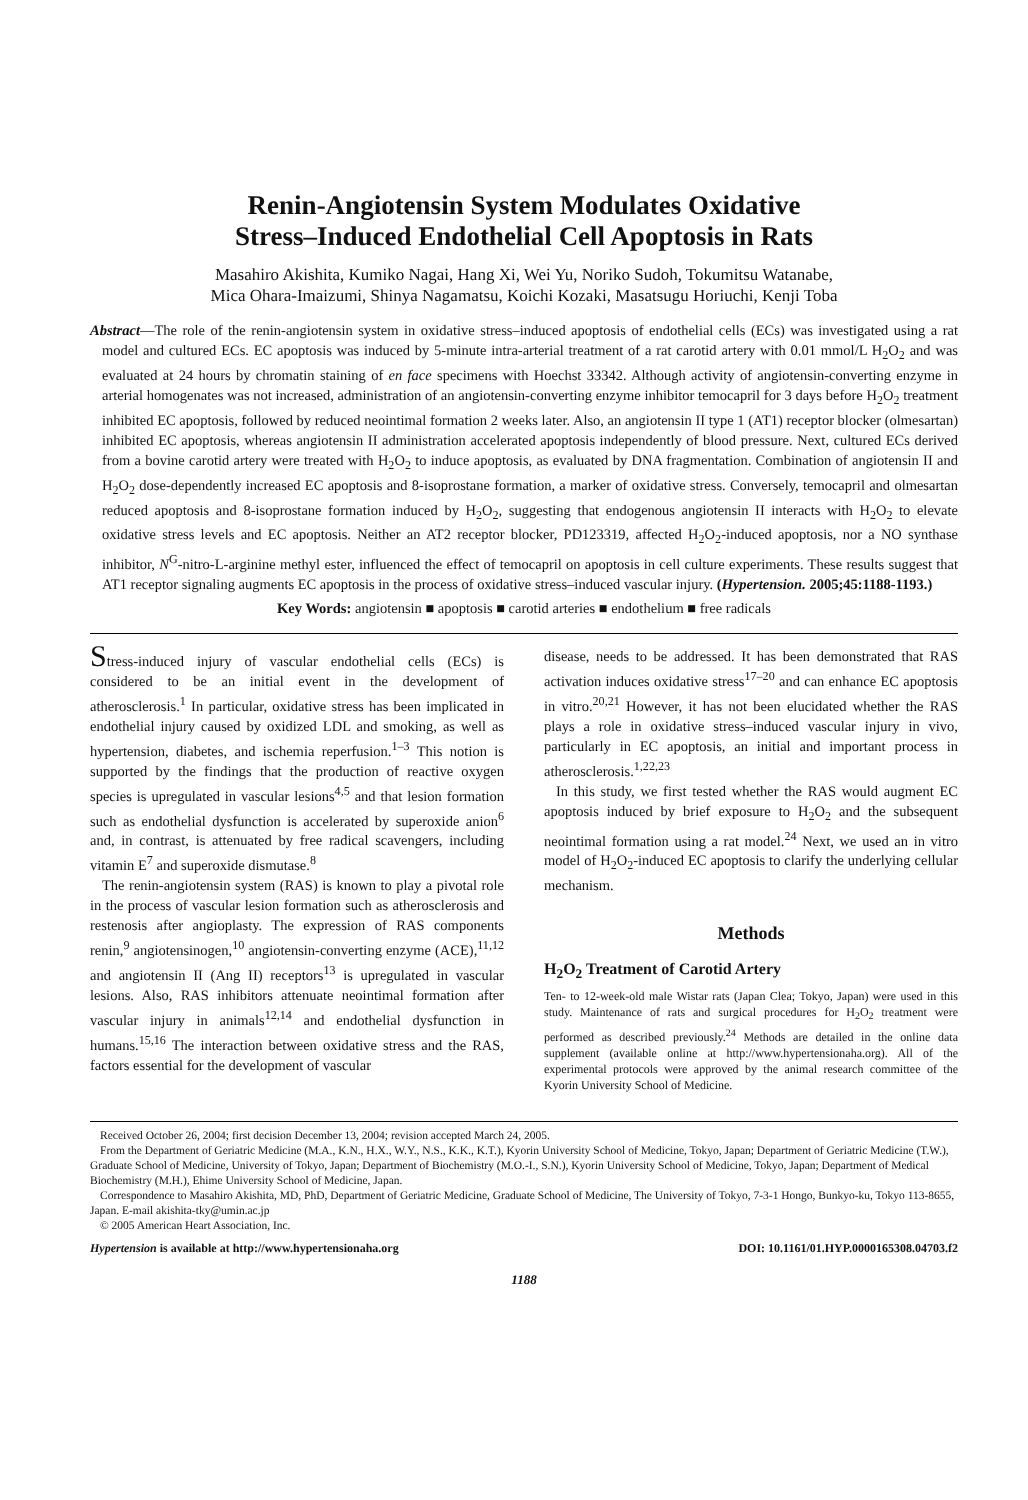Renin-Angiotensin System Modulates Oxidative
Stress–Induced Endothelial Cell Apoptosis in Rats
Masahiro Akishita, Kumiko Nagai, Hang Xi, Wei Yu, Noriko Sudoh, Tokumitsu Watanabe,
Mica Ohara-Imaizumi, Shinya Nagamatsu, Koichi Kozaki, Masatsugu Horiuchi, Kenji Toba
Abstract—The role of the renin-angiotensin system in oxidative stress–induced apoptosis of endothelial cells (ECs) was investigated using a rat model and cultured ECs. EC apoptosis was induced by 5-minute intra-arterial treatment of a rat carotid artery with 0.01 mmol/L H<sub>2</sub>O<sub>2</sub> and was evaluated at 24 hours by chromatin staining of en face specimens with Hoechst 33342. Although activity of angiotensin-converting enzyme in arterial homogenates was not increased, administration of an angiotensin-converting enzyme inhibitor temocapril for 3 days before H<sub>2</sub>O<sub>2</sub> treatment inhibited EC apoptosis, followed by reduced neointimal formation 2 weeks later. Also, an angiotensin II type 1 (AT1) receptor blocker (olmesartan) inhibited EC apoptosis, whereas angiotensin II administration accelerated apoptosis independently of blood pressure. Next, cultured ECs derived from a bovine carotid artery were treated with H<sub>2</sub>O<sub>2</sub> to induce apoptosis, as evaluated by DNA fragmentation. Combination of angiotensin II and H<sub>2</sub>O<sub>2</sub> dose-dependently increased EC apoptosis and 8-isoprostane formation, a marker of oxidative stress. Conversely, temocapril and olmesartan reduced apoptosis and 8-isoprostane formation induced by H<sub>2</sub>O<sub>2</sub>, suggesting that endogenous angiotensin II interacts with H<sub>2</sub>O<sub>2</sub> to elevate oxidative stress levels and EC apoptosis. Neither an AT2 receptor blocker, PD123319, affected H<sub>2</sub>O<sub>2</sub>-induced apoptosis, nor a NO synthase inhibitor, N<sup>G</sup>-nitro-L-arginine methyl ester, influenced the effect of temocapril on apoptosis in cell culture experiments. These results suggest that AT1 receptor signaling augments EC apoptosis in the process of oxidative stress–induced vascular injury. (Hypertension. 2005;45:1188-1193.)
Key Words: angiotensin ■ apoptosis ■ carotid arteries ■ endothelium ■ free radicals
Stress-induced injury of vascular endothelial cells (ECs) is considered to be an initial event in the development of atherosclerosis.<sup>1</sup> In particular, oxidative stress has been implicated in endothelial injury caused by oxidized LDL and smoking, as well as hypertension, diabetes, and ischemia reperfusion.<sup>1–3</sup> This notion is supported by the findings that the production of reactive oxygen species is upregulated in vascular lesions<sup>4,5</sup> and that lesion formation such as endothelial dysfunction is accelerated by superoxide anion<sup>6</sup> and, in contrast, is attenuated by free radical scavengers, including vitamin E<sup>7</sup> and superoxide dismutase.<sup>8</sup>
The renin-angiotensin system (RAS) is known to play a pivotal role in the process of vascular lesion formation such as atherosclerosis and restenosis after angioplasty. The expression of RAS components renin,<sup>9</sup> angiotensinogen,<sup>10</sup> angiotensin-converting enzyme (ACE),<sup>11,12</sup> and angiotensin II (Ang II) receptors<sup>13</sup> is upregulated in vascular lesions. Also, RAS inhibitors attenuate neointimal formation after vascular injury in animals<sup>12,14</sup> and endothelial dysfunction in humans.<sup>15,16</sup> The interaction between oxidative stress and the RAS, factors essential for the development of vascular
disease, needs to be addressed. It has been demonstrated that RAS activation induces oxidative stress<sup>17–20</sup> and can enhance EC apoptosis in vitro.<sup>20,21</sup> However, it has not been elucidated whether the RAS plays a role in oxidative stress–induced vascular injury in vivo, particularly in EC apoptosis, an initial and important process in atherosclerosis.<sup>1,22,23</sup>
In this study, we first tested whether the RAS would augment EC apoptosis induced by brief exposure to H<sub>2</sub>O<sub>2</sub> and the subsequent neointimal formation using a rat model.<sup>24</sup> Next, we used an in vitro model of H<sub>2</sub>O<sub>2</sub>-induced EC apoptosis to clarify the underlying cellular mechanism.
Methods
H<sub>2</sub>O<sub>2</sub> Treatment of Carotid Artery
Ten- to 12-week-old male Wistar rats (Japan Clea; Tokyo, Japan) were used in this study. Maintenance of rats and surgical procedures for H<sub>2</sub>O<sub>2</sub> treatment were performed as described previously.<sup>24</sup> Methods are detailed in the online data supplement (available online at http://www.hypertensionaha.org). All of the experimental protocols were approved by the animal research committee of the Kyorin University School of Medicine.
Received October 26, 2004; first decision December 13, 2004; revision accepted March 24, 2005.
From the Department of Geriatric Medicine (M.A., K.N., H.X., W.Y., N.S., K.K., K.T.), Kyorin University School of Medicine, Tokyo, Japan; Department of Geriatric Medicine (T.W.), Graduate School of Medicine, University of Tokyo, Japan; Department of Biochemistry (M.O.-I., S.N.), Kyorin University School of Medicine, Tokyo, Japan; Department of Medical Biochemistry (M.H.), Ehime University School of Medicine, Japan.
Correspondence to Masahiro Akishita, MD, PhD, Department of Geriatric Medicine, Graduate School of Medicine, The University of Tokyo, 7-3-1 Hongo, Bunkyo-ku, Tokyo 113-8655, Japan. E-mail akishita-tky@umin.ac.jp
© 2005 American Heart Association, Inc.
Hypertension is available at http://www.hypertensionaha.org DOI: 10.1161/01.HYP.0000165308.04703.f2
1188